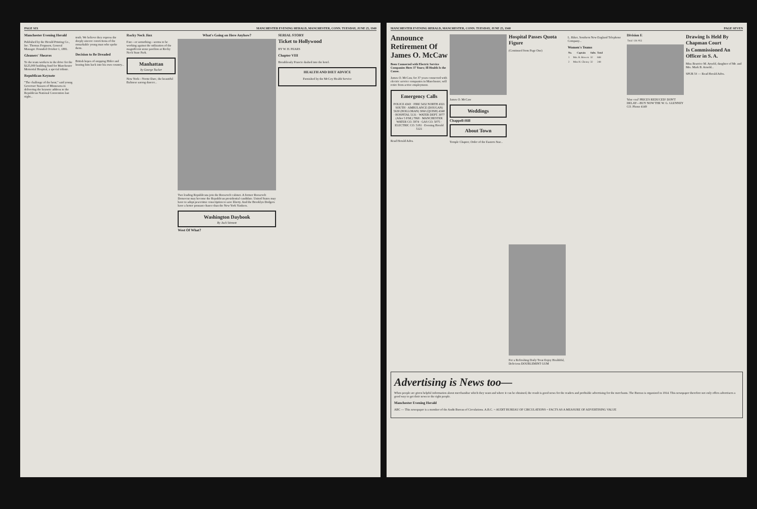PAGE SIX MANCHESTER EVENING HERALD, MANCHESTER, CONN. TUESDAY, JUNE 25, 1940
Manchester Evening Herald
Published by the Herald Printing Co., Inc. Thomas Ferguson, General Manager. Founded October 1, 1881.
Gleaners' Sheaves
To the team workers in the drive for the $125,000 building fund for Manchester Memorial Hospital, a special tribute.
Republican Keynote
"The challenge of the hour," said young Governor Stassen of Minnesota in delivering the keynote address to the Republican National Convention last night...
truth. We believe they express the deeply sincere convictions of the remarkable young man who spoke them.
Decision to Be Dreaded
British hopes of stopping Hitler and beating him back into his own country...
Rocky Neck Jinx
Fate—or something—seems to be working against the utilization of the magnificent stone pavilion at Rocky Neck State Park.
Manhattan
by George Tucker
New York—Yvette Dare, the beautiful Balinese sarong dancer...
What's Going on Here Anyhow?
Two leading Republicans join the Roosevelt cabinet. A former Roosevelt Democrat may become the Republican presidential candidate. United States may have to adopt peacetime conscription to save liberty. And the Brooklyn Dodgers have a better pennant chance than the New York Yankees.
Washington Daybook
By Jack Stinnett
West Of What?
SERIAL STORY
Ticket to Hollywood
BY W. H. PEARS
Chapter VIII
Breathlessly Francie dashed into the hotel.
HEALTH AND DIET ADVICE
Furnished by the McCoy Health Service
MANCHESTER EVENING HERALD, MANCHESTER, CONN. TUESDAY, JUNE 25, 1940 PAGE SEVEN
Announce Retirement Of James O. McCaw
Been Connected with Electric Service Companies Here 37 Years; Ill Health Is the Cause.
James O. McCaw, for 37 years connected with electric service companies in Manchester, will retire from active employment.
Emergency Calls
POLICE 4343 · FIRE 5432 NORTH 4321 SOUTH · AMBULANCE (DOUGAN) 5630 (HOLLORAN) 3060 (QUISH) 4340 · HOSPITAL 5131 · WATER DEPT. 3077 (After 5 P.M.) 7868 · MANCHESTER WATER CO. 5974 · GAS CO. 5075 · ELECTRIC CO. 5181 · Evening Herald 5121
Read Herald Advs.
James O. McCaw
Weddings
Chappell-Hill
About Town
Temple Chapter, Order of the Eastern Star...
Hospital Passes Quota Figure
(Continued from Page One)
For a Refreshing Daily Treat Enjoy Healthful, Delicious DOUBLEMINT GUM
L. Riker, Southern New England Telephone Company...
Women's Teams
| No. | Captain | Subs. | Total |
| --- | --- | --- | --- |
| 1 | Mrs. R. Bowers | 32 | 848 |
| 2 | Miss H. Cheney | 32 | 248 |
Division E
| Total | 126 | 955 |
'blue coal' PRICES REDUCED! DON'T DELAY—BUY NOW THE W. G. GLENNEY CO. Phone 4149
Drawing Is Held By Chapman Court
Is Commissioned An Officer in S. A.
Miss Beatrice M. Arnold, daughter of Mr. and Mrs. Mark B. Arnold...
SPUR 5¢ — Read Herald Advs.
Advertising is News too—
When people are given helpful information about merchandise which they want and where it can be obtained, the result is good news for the readers and profitable advertising for the merchants. The Bureau is organized in 1914. This newspaper therefore not only offers advertisers a good way to get their news to the right people.
Manchester Evening Herald
ABC — This newspaper is a member of the Audit Bureau of Circulations. A.B.C. = AUDIT BUREAU OF CIRCULATIONS = FACTS AS A MEASURE OF ADVERTISING VALUE